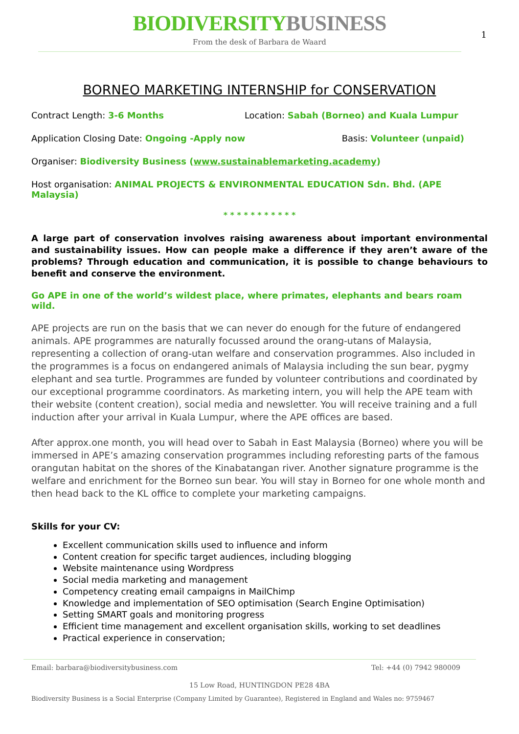BIODIVERSITYBUSINESS
From the desk of Barbara de Waard
1
BORNEO MARKETING INTERNSHIP for CONSERVATION
Contract Length: 3-6 Months Location: Sabah (Borneo) and Kuala Lumpur
Application Closing Date: Ongoing -Apply now Basis: Volunteer (unpaid)
Organiser: Biodiversity Business (www.sustainablemarketing.academy)
Host organisation: ANIMAL PROJECTS & ENVIRONMENTAL EDUCATION Sdn. Bhd. (APE Malaysia)
* * * * * * * * * * *
A large part of conservation involves raising awareness about important environmental and sustainability issues. How can people make a difference if they aren’t aware of the problems? Through education and communication, it is possible to change behaviours to benefit and conserve the environment.
Go APE in one of the world’s wildest place, where primates, elephants and bears roam wild.
APE projects are run on the basis that we can never do enough for the future of endangered animals. APE programmes are naturally focussed around the orang-utans of Malaysia, representing a collection of orang-utan welfare and conservation programmes. Also included in the programmes is a focus on endangered animals of Malaysia including the sun bear, pygmy elephant and sea turtle. Programmes are funded by volunteer contributions and coordinated by our exceptional programme coordinators. As marketing intern, you will help the APE team with their website (content creation), social media and newsletter. You will receive training and a full induction after your arrival in Kuala Lumpur, where the APE offices are based.
After approx.one month, you will head over to Sabah in East Malaysia (Borneo) where you will be immersed in APE’s amazing conservation programmes including reforesting parts of the famous orangutan habitat on the shores of the Kinabatangan river. Another signature programme is the welfare and enrichment for the Borneo sun bear. You will stay in Borneo for one whole month and then head back to the KL office to complete your marketing campaigns.
Skills for your CV:
Excellent communication skills used to influence and inform
Content creation for specific target audiences, including blogging
Website maintenance using Wordpress
Social media marketing and management
Competency creating email campaigns in MailChimp
Knowledge and implementation of SEO optimisation (Search Engine Optimisation)
Setting SMART goals and monitoring progress
Efficient time management and excellent organisation skills, working to set deadlines
Practical experience in conservation;
Email: barbara@biodiversitybusiness.com Tel: +44 (0) 7942 980009
15 Low Road, HUNTINGDON PE28 4BA
Biodiversity Business is a Social Enterprise (Company Limited by Guarantee), Registered in England and Wales no: 9759467